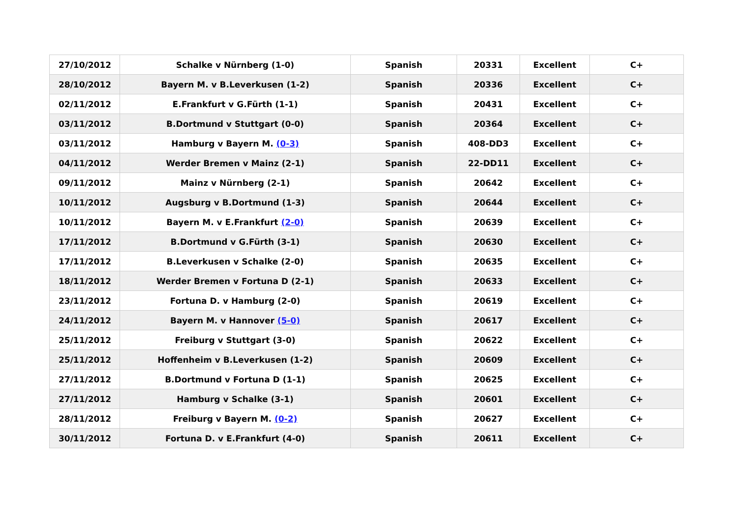| 27/10/2012 | Schalke v Nürnberg (1-0) | Spanish | 20331 | Excellent | C+ |
| 28/10/2012 | Bayern M. v B.Leverkusen (1-2) | Spanish | 20336 | Excellent | C+ |
| 02/11/2012 | E.Frankfurt v G.Fürth (1-1) | Spanish | 20431 | Excellent | C+ |
| 03/11/2012 | B.Dortmund v Stuttgart (0-0) | Spanish | 20364 | Excellent | C+ |
| 03/11/2012 | Hamburg v Bayern M. (0-3) | Spanish | 408-DD3 | Excellent | C+ |
| 04/11/2012 | Werder Bremen v Mainz (2-1) | Spanish | 22-DD11 | Excellent | C+ |
| 09/11/2012 | Mainz v Nürnberg (2-1) | Spanish | 20642 | Excellent | C+ |
| 10/11/2012 | Augsburg v B.Dortmund (1-3) | Spanish | 20644 | Excellent | C+ |
| 10/11/2012 | Bayern M. v E.Frankfurt (2-0) | Spanish | 20639 | Excellent | C+ |
| 17/11/2012 | B.Dortmund v G.Fürth (3-1) | Spanish | 20630 | Excellent | C+ |
| 17/11/2012 | B.Leverkusen v Schalke (2-0) | Spanish | 20635 | Excellent | C+ |
| 18/11/2012 | Werder Bremen v Fortuna D (2-1) | Spanish | 20633 | Excellent | C+ |
| 23/11/2012 | Fortuna D. v Hamburg (2-0) | Spanish | 20619 | Excellent | C+ |
| 24/11/2012 | Bayern M. v Hannover (5-0) | Spanish | 20617 | Excellent | C+ |
| 25/11/2012 | Freiburg v Stuttgart (3-0) | Spanish | 20622 | Excellent | C+ |
| 25/11/2012 | Hoffenheim v B.Leverkusen (1-2) | Spanish | 20609 | Excellent | C+ |
| 27/11/2012 | B.Dortmund v Fortuna D (1-1) | Spanish | 20625 | Excellent | C+ |
| 27/11/2012 | Hamburg v Schalke (3-1) | Spanish | 20601 | Excellent | C+ |
| 28/11/2012 | Freiburg v Bayern M. (0-2) | Spanish | 20627 | Excellent | C+ |
| 30/11/2012 | Fortuna D. v E.Frankfurt (4-0) | Spanish | 20611 | Excellent | C+ |